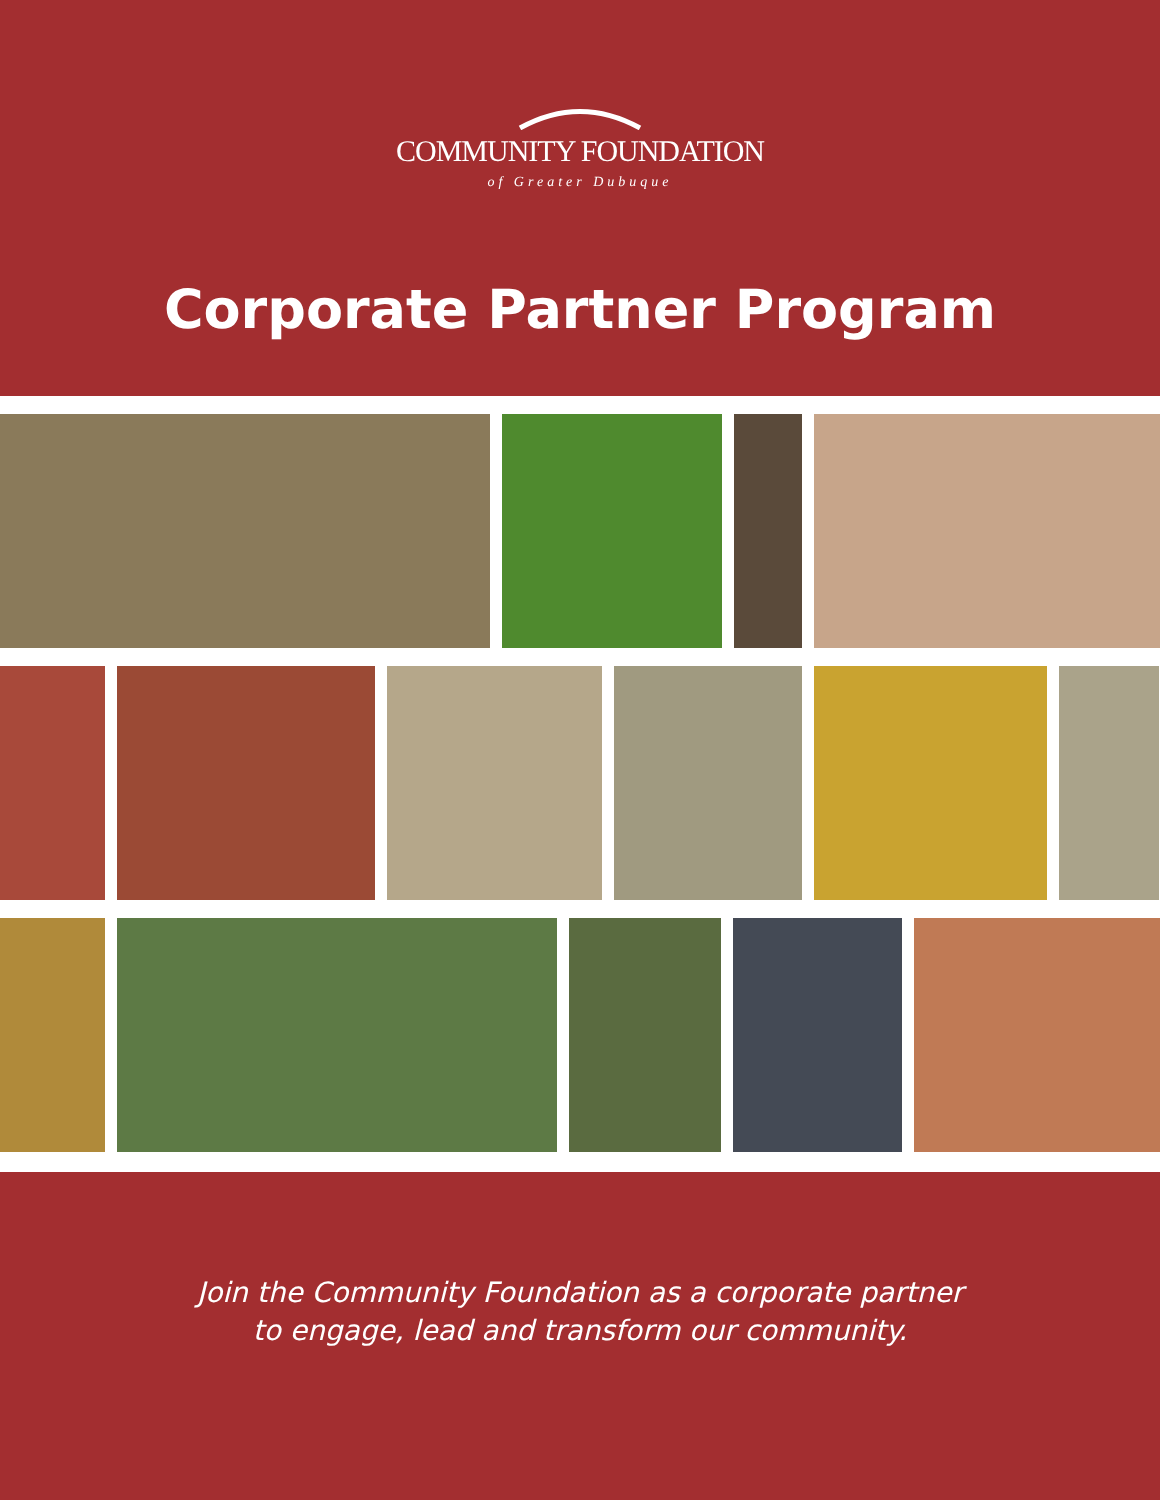COMMUNITY FOUNDATION
of Greater Dubuque
Corporate Partner Program
Join the Community Foundation as a corporate partner
to engage, lead and transform our community.